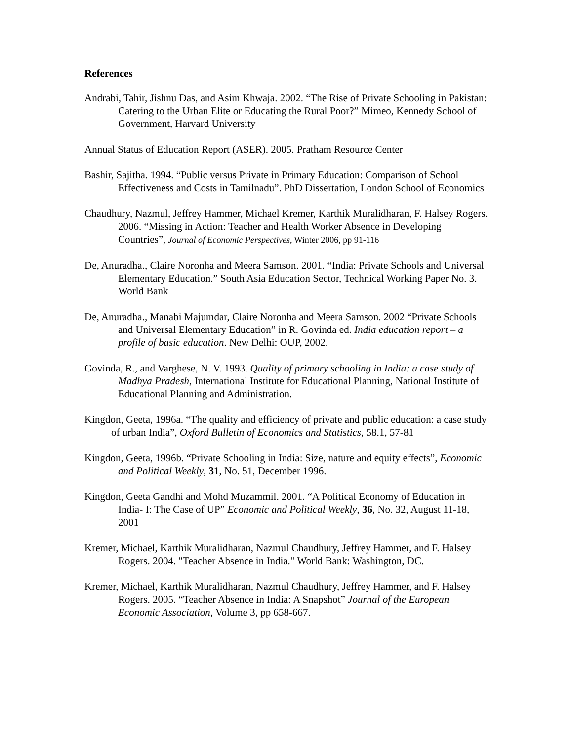References
Andrabi, Tahir, Jishnu Das, and Asim Khwaja. 2002. “The Rise of Private Schooling in Pakistan: Catering to the Urban Elite or Educating the Rural Poor?” Mimeo, Kennedy School of Government, Harvard University
Annual Status of Education Report (ASER). 2005. Pratham Resource Center
Bashir, Sajitha. 1994. “Public versus Private in Primary Education: Comparison of School Effectiveness and Costs in Tamilnadu”. PhD Dissertation, London School of Economics
Chaudhury, Nazmul, Jeffrey Hammer, Michael Kremer, Karthik Muralidharan, F. Halsey Rogers. 2006. “Missing in Action: Teacher and Health Worker Absence in Developing Countries”, Journal of Economic Perspectives, Winter 2006, pp 91-116
De, Anuradha., Claire Noronha and Meera Samson. 2001. “India: Private Schools and Universal Elementary Education.” South Asia Education Sector, Technical Working Paper No. 3. World Bank
De, Anuradha., Manabi Majumdar, Claire Noronha and Meera Samson. 2002 “Private Schools and Universal Elementary Education” in R. Govinda ed. India education report – a profile of basic education. New Delhi: OUP, 2002.
Govinda, R., and Varghese, N. V. 1993. Quality of primary schooling in India: a case study of Madhya Pradesh, International Institute for Educational Planning, National Institute of Educational Planning and Administration.
Kingdon, Geeta, 1996a. “The quality and efficiency of private and public education: a case study of urban India”, Oxford Bulletin of Economics and Statistics, 58.1, 57-81
Kingdon, Geeta, 1996b. “Private Schooling in India: Size, nature and equity effects”, Economic and Political Weekly, 31, No. 51, December 1996.
Kingdon, Geeta Gandhi and Mohd Muzammil. 2001. “A Political Economy of Education in India- I: The Case of UP” Economic and Political Weekly, 36, No. 32, August 11-18, 2001
Kremer, Michael, Karthik Muralidharan, Nazmul Chaudhury, Jeffrey Hammer, and F. Halsey Rogers. 2004. "Teacher Absence in India." World Bank: Washington, DC.
Kremer, Michael, Karthik Muralidharan, Nazmul Chaudhury, Jeffrey Hammer, and F. Halsey Rogers. 2005. “Teacher Absence in India: A Snapshot” Journal of the European Economic Association, Volume 3, pp 658-667.